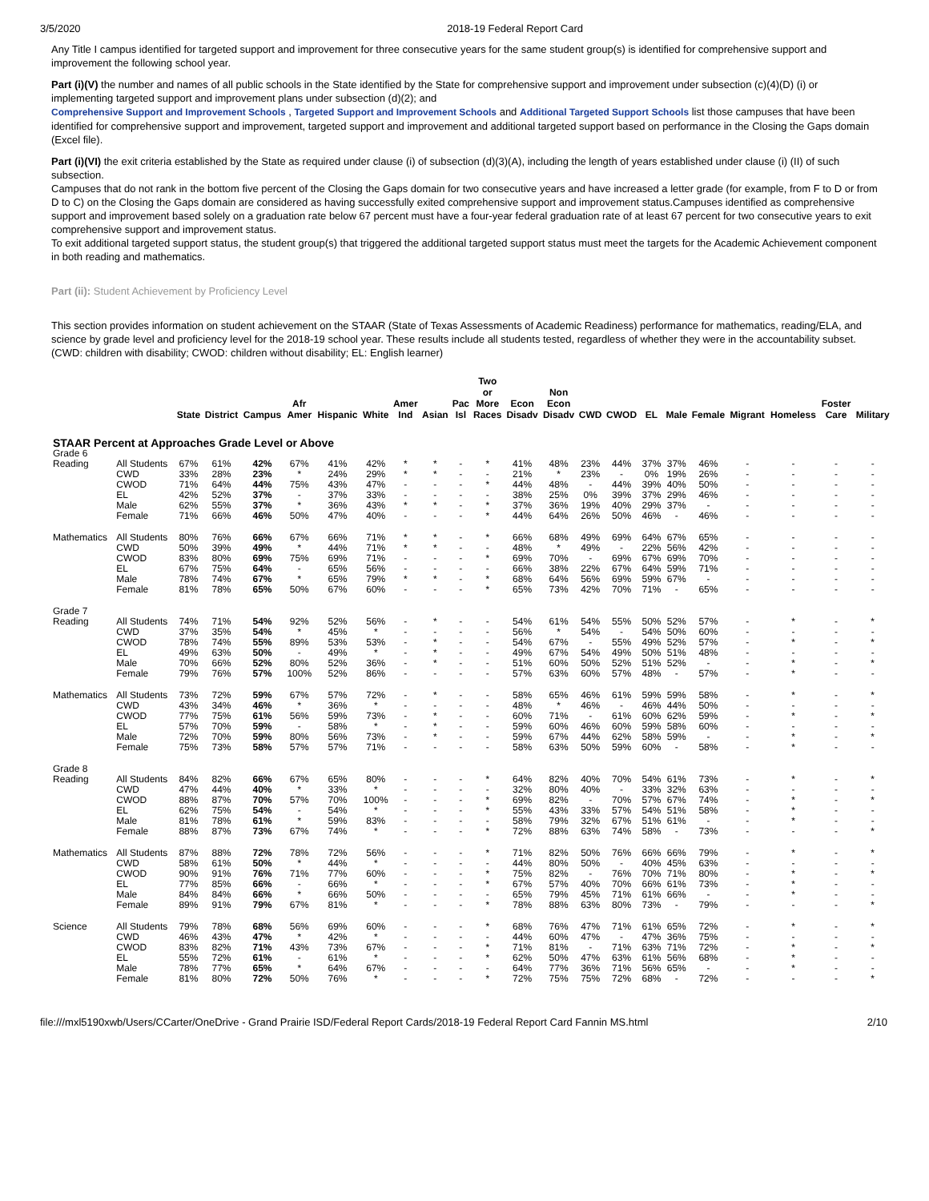3/5/2020 2018-19 Federal Report Card
Any Title I campus identified for targeted support and improvement for three consecutive years for the same student group(s) is identified for comprehensive support and improvement the following school year.
Part (i)(V) the number and names of all public schools in the State identified by the State for comprehensive support and improvement under subsection (c)(4)(D) (i) or implementing targeted support and improvement plans under subsection (d)(2); and
Comprehensive Support and Improvement Schools , Targeted Support and Improvement Schools and Additional Targeted Support Schools list those campuses that have been identified for comprehensive support and improvement, targeted support and improvement and additional targeted support based on performance in the Closing the Gaps domain (Excel file).
Part (i)(VI) the exit criteria established by the State as required under clause (i) of subsection (d)(3)(A), including the length of years established under clause (i) (II) of such subsection.
Campuses that do not rank in the bottom five percent of the Closing the Gaps domain for two consecutive years and have increased a letter grade (for example, from F to D or from D to C) on the Closing the Gaps domain are considered as having successfully exited comprehensive support and improvement status.Campuses identified as comprehensive support and improvement based solely on a graduation rate below 67 percent must have a four-year federal graduation rate of at least 67 percent for two consecutive years to exit comprehensive support and improvement status.
To exit additional targeted support status, the student group(s) that triggered the additional targeted support status must meet the targets for the Academic Achievement component in both reading and mathematics.
Part (ii): Student Achievement by Proficiency Level
This section provides information on student achievement on the STAAR (State of Texas Assessments of Academic Readiness) performance for mathematics, reading/ELA, and science by grade level and proficiency level for the 2018-19 school year. These results include all students tested, regardless of whether they were in the accountability subset. (CWD: children with disability; CWOD: children without disability; EL: English learner)
| | | State | District | Campus | Afr Amer | Hispanic | White | Amer Ind | Asian | Pac Isl | Two or More Races | Econ Disadv | Non Econ Disadv | CWD | CWOD | EL | Male | Female | Migrant | Homeless | Foster Care | Military |
| --- | --- | --- | --- | --- | --- | --- | --- | --- | --- | --- | --- | --- | --- | --- | --- | --- | --- | --- | --- | --- | --- | --- |
| STAAR Percent at Approaches Grade Level or Above | | | | | | | | | | | | | | | | | | | | | | |
| Grade 6 | | | | | | | | | | | | | | | | | | | | | | |
| Reading | All Students | 67% | 61% | 42% | 67% | 41% | 42% | * | * | - | * | 41% | 48% | 23% | 44% | 37% | 37% | 46% | - | - | - | - |
| | CWD | 33% | 28% | 23% | * | 24% | 29% | * | * | - | - | 21% | * | 23% | - | 0% | 19% | 26% | - | - | - | - |
| | CWOD | 71% | 64% | 44% | 75% | 43% | 47% | - | - | - | * | 44% | 48% | - | 44% | 39% | 40% | 50% | - | - | - | - |
| | EL | 42% | 52% | 37% | - | 37% | 33% | - | - | - | - | 38% | 25% | 0% | 39% | 37% | 29% | 46% | - | - | - | - |
| | Male | 62% | 55% | 37% | * | 36% | 43% | * | * | - | * | 37% | 36% | 19% | 40% | 29% | 37% | - | - | - | - | - |
| | Female | 71% | 66% | 46% | 50% | 47% | 40% | - | - | - | * | 44% | 64% | 26% | 50% | 46% | - | 46% | - | - | - | - |
| Mathematics | All Students | 80% | 76% | 66% | 67% | 66% | 71% | * | * | - | * | 66% | 68% | 49% | 69% | 64% | 67% | 65% | - | - | - | - |
| | CWD | 50% | 39% | 49% | * | 44% | 71% | * | * | - | - | 48% | * | 49% | - | 22% | 56% | 42% | - | - | - | - |
| | CWOD | 83% | 80% | 69% | 75% | 69% | 71% | - | - | - | * | 69% | 70% | - | 69% | 67% | 69% | 70% | - | - | - | - |
| | EL | 67% | 75% | 64% | - | 65% | 56% | - | - | - | - | 66% | 38% | 22% | 67% | 64% | 59% | 71% | - | - | - | - |
| | Male | 78% | 74% | 67% | * | 65% | 79% | * | * | - | * | 68% | 64% | 56% | 69% | 59% | 67% | - | - | - | - | - |
| | Female | 81% | 78% | 65% | 50% | 67% | 60% | - | - | - | * | 65% | 73% | 42% | 70% | 71% | - | 65% | - | - | - | - |
| Grade 7 | | | | | | | | | | | | | | | | | | | | | | |
| Reading | All Students | 74% | 71% | 54% | 92% | 52% | 56% | - | * | - | - | 54% | 61% | 54% | 55% | 50% | 52% | 57% | - | * | - | * |
| | CWD | 37% | 35% | 54% | * | 45% | * | - | - | - | - | 56% | * | 54% | - | 54% | 50% | 60% | - | - | - | - |
| | CWOD | 78% | 74% | 55% | 89% | 53% | 53% | - | * | - | - | 54% | 67% | - | 55% | 49% | 52% | 57% | - | * | - | * |
| | EL | 49% | 63% | 50% | - | 49% | * | - | * | - | - | 49% | 67% | 54% | 49% | 50% | 51% | 48% | - | - | - | - |
| | Male | 70% | 66% | 52% | 80% | 52% | 36% | - | * | - | - | 51% | 60% | 50% | 52% | 51% | 52% | - | - | * | - | * |
| | Female | 79% | 76% | 57% | 100% | 52% | 86% | - | - | - | - | 57% | 63% | 60% | 57% | 48% | - | 57% | - | * | - | - |
| Mathematics | All Students | 73% | 72% | 59% | 67% | 57% | 72% | - | * | - | - | 58% | 65% | 46% | 61% | 59% | 59% | 58% | - | * | - | * |
| | CWD | 43% | 34% | 46% | * | 36% | * | - | - | - | - | 48% | * | 46% | - | 46% | 44% | 50% | - | - | - | - |
| | CWOD | 77% | 75% | 61% | 56% | 59% | 73% | - | * | - | - | 60% | 71% | - | 61% | 60% | 62% | 59% | - | * | - | * |
| | EL | 57% | 70% | 59% | - | 58% | * | - | * | - | - | 59% | 60% | 46% | 60% | 59% | 58% | 60% | - | - | - | - |
| | Male | 72% | 70% | 59% | 80% | 56% | 73% | - | * | - | - | 59% | 67% | 44% | 62% | 58% | 59% | - | - | * | - | * |
| | Female | 75% | 73% | 58% | 57% | 57% | 71% | - | - | - | - | 58% | 63% | 50% | 59% | 60% | - | 58% | - | * | - | - |
| Grade 8 | | | | | | | | | | | | | | | | | | | | | | |
| Reading | All Students | 84% | 82% | 66% | 67% | 65% | 80% | - | - | - | * | 64% | 82% | 40% | 70% | 54% | 61% | 73% | - | * | - | * |
| | CWD | 47% | 44% | 40% | * | 33% | * | - | - | - | - | 32% | 80% | 40% | - | 33% | 32% | 63% | - | - | - | - |
| | CWOD | 88% | 87% | 70% | 57% | 70% | 100% | - | - | - | * | 69% | 82% | - | 70% | 57% | 67% | 74% | - | * | - | * |
| | EL | 62% | 75% | 54% | - | 54% | * | - | - | - | * | 55% | 43% | 33% | 57% | 54% | 51% | 58% | - | * | - | - |
| | Male | 81% | 78% | 61% | * | 59% | 83% | - | - | - | - | 58% | 79% | 32% | 67% | 51% | 61% | - | - | * | - | - |
| | Female | 88% | 87% | 73% | 67% | 74% | * | - | - | - | * | 72% | 88% | 63% | 74% | 58% | - | 73% | - | - | - | * |
| Mathematics | All Students | 87% | 88% | 72% | 78% | 72% | 56% | - | - | - | * | 71% | 82% | 50% | 76% | 66% | 66% | 79% | - | * | - | * |
| | CWD | 58% | 61% | 50% | * | 44% | * | - | - | - | - | 44% | 80% | 50% | - | 40% | 45% | 63% | - | - | - | - |
| | CWOD | 90% | 91% | 76% | 71% | 77% | 60% | - | - | - | * | 75% | 82% | - | 76% | 70% | 71% | 80% | - | * | - | * |
| | EL | 77% | 85% | 66% | - | 66% | * | - | - | - | * | 67% | 57% | 40% | 70% | 66% | 61% | 73% | - | * | - | - |
| | Male | 84% | 84% | 66% | * | 66% | 50% | - | - | - | - | 65% | 79% | 45% | 71% | 61% | 66% | - | - | * | - | - |
| | Female | 89% | 91% | 79% | 67% | 81% | * | - | - | - | * | 78% | 88% | 63% | 80% | 73% | - | 79% | - | - | - | * |
| Science | All Students | 79% | 78% | 68% | 56% | 69% | 60% | - | - | - | * | 68% | 76% | 47% | 71% | 61% | 65% | 72% | - | * | - | * |
| | CWD | 46% | 43% | 47% | * | 42% | * | - | - | - | - | 44% | 60% | 47% | - | 47% | 36% | 75% | - | - | - | - |
| | CWOD | 83% | 82% | 71% | 43% | 73% | 67% | - | - | - | * | 71% | 81% | - | 71% | 63% | 71% | 72% | - | * | - | * |
| | EL | 55% | 72% | 61% | - | 61% | * | - | - | - | * | 62% | 50% | 47% | 63% | 61% | 56% | 68% | - | * | - | - |
| | Male | 78% | 77% | 65% | * | 64% | 67% | - | - | - | - | 64% | 77% | 36% | 71% | 56% | 65% | - | - | * | - | - |
| | Female | 81% | 80% | 72% | 50% | 76% | * | - | - | - | * | 72% | 75% | 75% | 72% | 68% | - | 72% | - | - | - | * |
file:///mxl5190xwb/Users/CCarter/OneDrive - Grand Prairie ISD/Federal Report Cards/2018-19 Federal Report Card Fannin MS.html 2/10